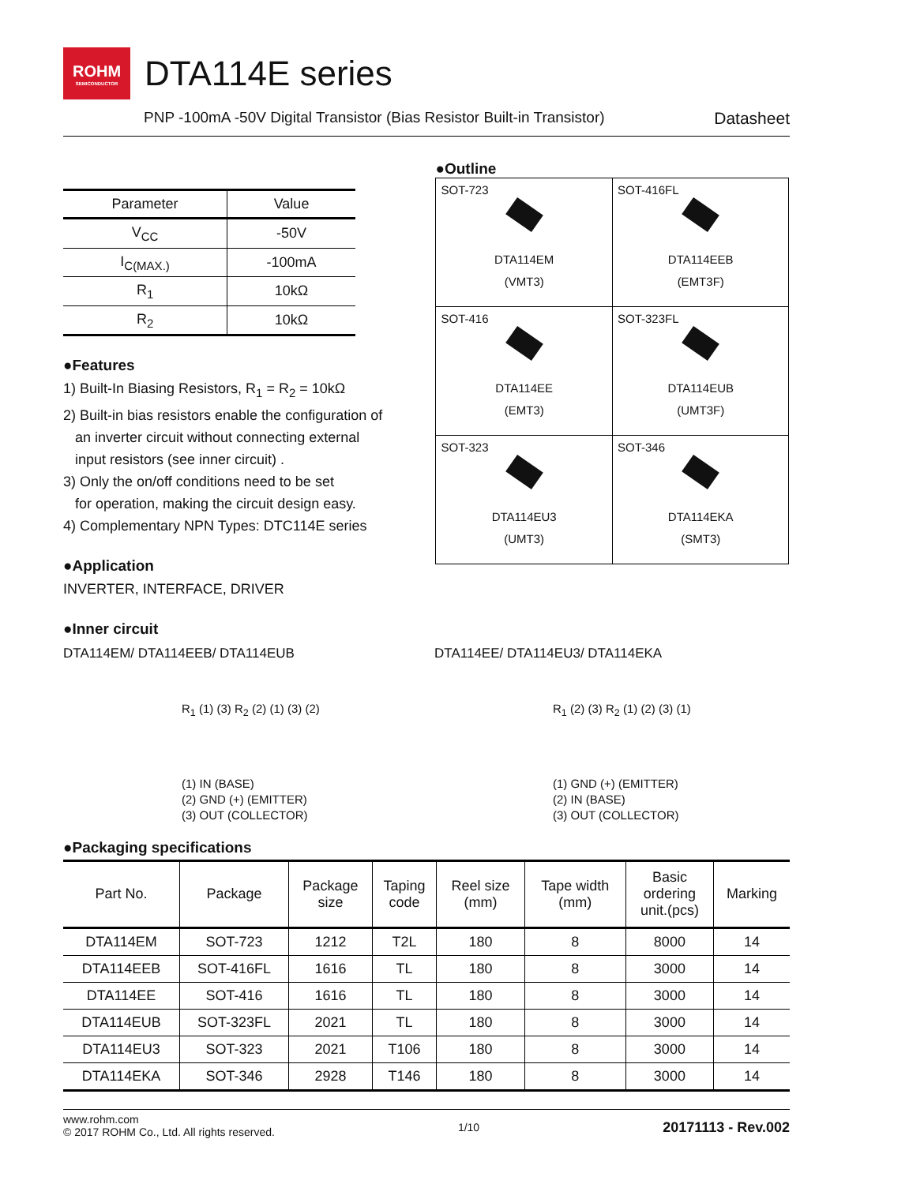ROHM
SEMICONDUCTOR
DTA114E series
PNP -100mA -50V Digital Transistor (Bias Resistor Built-in Transistor) Datasheet
| Parameter | Value |
| --- | --- |
| V<sub>CC</sub> | -50V |
| I<sub>C(MAX.)</sub> | -100mA |
| R<sub>1</sub> | 10kΩ |
| R<sub>2</sub> | 10kΩ |
●Features
1) Built-In Biasing Resistors, R<sub>1</sub> = R<sub>2</sub> = 10kΩ
2) Built-in bias resistors enable the configuration of
an inverter circuit without connecting external
input resistors (see inner circuit) .
3) Only the on/off conditions need to be set
for operation, making the circuit design easy.
4) Complementary NPN Types: DTC114E series
●Application
INVERTER, INTERFACE, DRIVER
●Inner circuit
●Outline
| SOT-723 DTA114EM (VMT3) | SOT-416FL DTA114EEB (EMT3F) |
| SOT-416 DTA114EE (EMT3) | SOT-323FL DTA114EUB (UMT3F) |
| SOT-323 DTA114EU3 (UMT3) | SOT-346 DTA114EKA (SMT3) |
DTA114EM/ DTA114EEB/ DTA114EUB
R<sub>1</sub> (1) (3) R<sub>2</sub> (2) (1) (3) (2)
(1) IN (BASE)
(2) GND (+) (EMITTER)
(3) OUT (COLLECTOR)
DTA114EE/ DTA114EU3/ DTA114EKA
R<sub>1</sub> (2) (3) R<sub>2</sub> (1) (2) (3) (1)
(1) GND (+) (EMITTER)
(2) IN (BASE)
(3) OUT (COLLECTOR)
●Packaging specifications
| Part No. | Package | Package size | Taping code | Reel size (mm) | Tape width (mm) | Basic ordering unit.(pcs) | Marking |
| --- | --- | --- | --- | --- | --- | --- | --- |
| DTA114EM | SOT-723 | 1212 | T2L | 180 | 8 | 8000 | 14 |
| DTA114EEB | SOT-416FL | 1616 | TL | 180 | 8 | 3000 | 14 |
| DTA114EE | SOT-416 | 1616 | TL | 180 | 8 | 3000 | 14 |
| DTA114EUB | SOT-323FL | 2021 | TL | 180 | 8 | 3000 | 14 |
| DTA114EU3 | SOT-323 | 2021 | T106 | 180 | 8 | 3000 | 14 |
| DTA114EKA | SOT-346 | 2928 | T146 | 180 | 8 | 3000 | 14 |
www.rohm.com
© 2017 ROHM Co., Ltd. All rights reserved.
1/10
20171113 - Rev.002